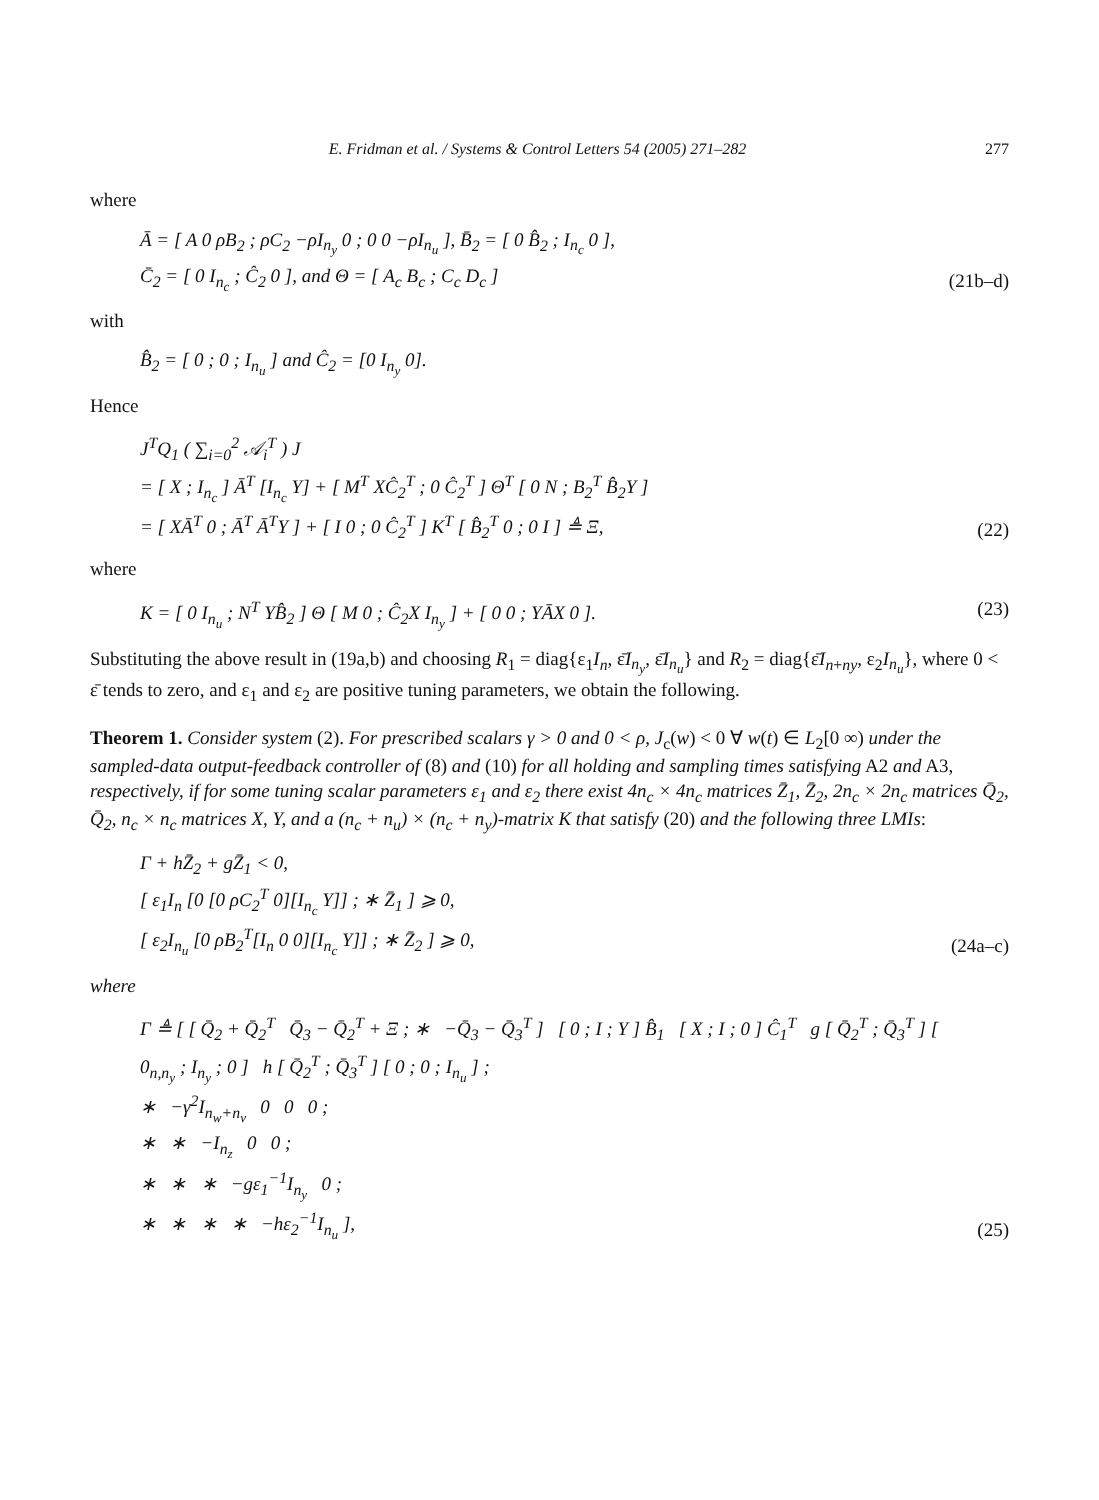E. Fridman et al. / Systems & Control Letters 54 (2005) 271–282 277
where
Ā = [ A 0 ρB<sub>2</sub> ; ρC<sub>2</sub> −ρI<sub>n<sub>y</sub></sub> 0 ; 0 0 −ρI<sub>n<sub>u</sub></sub> ], B̄<sub>2</sub> = [ 0 B̂<sub>2</sub> ; I<sub>n<sub>c</sub></sub> 0 ],
C̄<sub>2</sub> = [ 0 I<sub>n<sub>c</sub></sub> ; Ĉ<sub>2</sub> 0 ], and Θ = [ A<sub>c</sub> B<sub>c</sub> ; C<sub>c</sub> D<sub>c</sub> ]
(21b–d)
with
B̂<sub>2</sub> = [ 0 ; 0 ; I<sub>n<sub>u</sub></sub> ] and Ĉ<sub>2</sub> = [0 I<sub>n<sub>y</sub></sub> 0].
Hence
J<sup>T</sup>Q<sub>1</sub> ( ∑<sub>i=0</sub><sup>2</sup> 𝒜<sub>i</sub><sup>T</sup> ) J
= [ X ; I<sub>n<sub>c</sub></sub> ] Ā<sup>T</sup> [I<sub>n<sub>c</sub></sub> Y] + [ M<sup>T</sup> XĈ<sub>2</sub><sup>T</sup> ; 0 Ĉ<sub>2</sub><sup>T</sup> ] Θ<sup>T</sup> [ 0 N ; B<sub>2</sub><sup>T</sup> B̂<sub>2</sub>Y ]
= [ XĀ<sup>T</sup> 0 ; Ā<sup>T</sup> Ā<sup>T</sup>Y ] + [ I 0 ; 0 Ĉ<sub>2</sub><sup>T</sup> ] K<sup>T</sup> [ B̂<sub>2</sub><sup>T</sup> 0 ; 0 I ] ≜ Ξ,
(22)
where
K = [ 0 I<sub>n<sub>u</sub></sub> ; N<sup>T</sup> YB̂<sub>2</sub> ] Θ [ M 0 ; Ĉ<sub>2</sub>X I<sub>n<sub>y</sub></sub> ] + [ 0 0 ; YĀX 0 ].
(23)
Substituting the above result in (19a,b) and choosing R<sub>1</sub> = diag{ε<sub>1</sub>I<sub>n</sub>, ε̄I<sub>n<sub>y</sub></sub>, ε̄I<sub>n<sub>u</sub></sub>} and R<sub>2</sub> = diag{ε̄I<sub>n+ny</sub>, ε<sub>2</sub>I<sub>n<sub>u</sub></sub>}, where 0 < ε̄ tends to zero, and ε<sub>1</sub> and ε<sub>2</sub> are positive tuning parameters, we obtain the following.
Theorem 1. Consider system (2). For prescribed scalars γ > 0 and 0 < ρ, J<sub>c</sub>(w) < 0 ∀ w(t) ∈ L<sub>2</sub>[0 ∞) under the sampled-data output-feedback controller of (8) and (10) for all holding and sampling times satisfying A2 and A3, respectively, if for some tuning scalar parameters ε<sub>1</sub> and ε<sub>2</sub> there exist 4n<sub>c</sub> × 4n<sub>c</sub> matrices Z̄<sub>1</sub>, Z̄<sub>2</sub>, 2n<sub>c</sub> × 2n<sub>c</sub> matrices Q̄<sub>2</sub>, Q̄<sub>2</sub>, n<sub>c</sub> × n<sub>c</sub> matrices X, Y, and a (n<sub>c</sub> + n<sub>u</sub>) × (n<sub>c</sub> + n<sub>y</sub>)-matrix K that satisfy (20) and the following three LMIs:
Γ + hZ̄<sub>2</sub> + gZ̄<sub>1</sub> < 0,
[ ε<sub>1</sub>I<sub>n</sub> [0 [0 ρC<sub>2</sub><sup>T</sup> 0][I<sub>n<sub>c</sub></sub> Y]] ; ∗ Z̄<sub>1</sub> ] ⩾ 0,
[ ε<sub>2</sub>I<sub>n<sub>u</sub></sub> [0 ρB<sub>2</sub><sup>T</sup>[I<sub>n</sub> 0 0][I<sub>n<sub>c</sub></sub> Y]] ; ∗ Z̄<sub>2</sub> ] ⩾ 0,
(24a–c)
where
Γ ≜ [ [ Q̄<sub>2</sub> + Q̄<sub>2</sub><sup>T</sup> Q̄<sub>3</sub> − Q̄<sub>2</sub><sup>T</sup> + Ξ ; ∗ −Q̄<sub>3</sub> − Q̄<sub>3</sub><sup>T</sup> ] [ 0 ; I ; Y ] B̂<sub>1</sub> [ X ; I ; 0 ] Ĉ<sub>1</sub><sup>T</sup> g [ Q̄<sub>2</sub><sup>T</sup> ; Q̄<sub>3</sub><sup>T</sup> ] [ 0<sub>n,n<sub>y</sub></sub> ; I<sub>n<sub>y</sub></sub> ; 0 ] h [ Q̄<sub>2</sub><sup>T</sup> ; Q̄<sub>3</sub><sup>T</sup> ] [ 0 ; 0 ; I<sub>n<sub>u</sub></sub> ] ;
∗ −γ<sup>2</sup>I<sub>n<sub>w</sub>+n<sub>v</sub></sub> 0 0 0 ;
∗ ∗ −I<sub>n<sub>z</sub></sub> 0 0 ;
∗ ∗ ∗ −gε<sub>1</sub><sup>−1</sup>I<sub>n<sub>y</sub></sub> 0 ;
∗ ∗ ∗ ∗ −hε<sub>2</sub><sup>−1</sup>I<sub>n<sub>u</sub></sub> ],
(25)